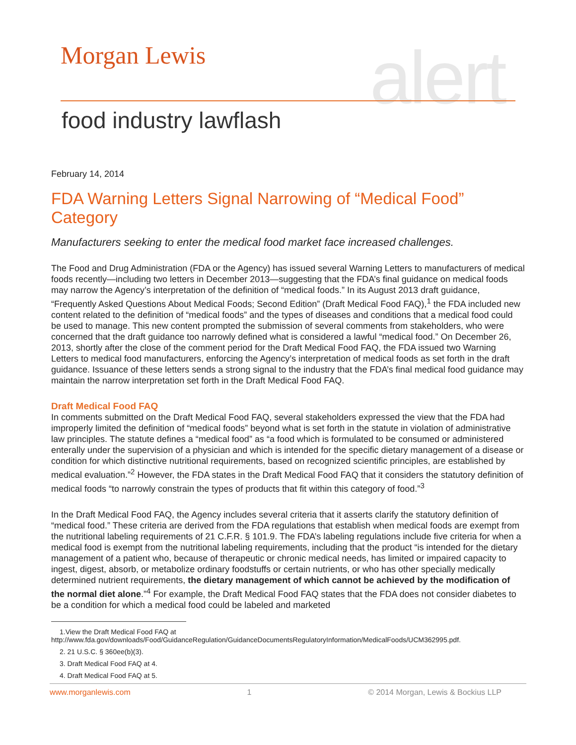Morgan Lewis alert
food industry lawflash
February 14, 2014
FDA Warning Letters Signal Narrowing of “Medical Food” Category
Manufacturers seeking to enter the medical food market face increased challenges.
The Food and Drug Administration (FDA or the Agency) has issued several Warning Letters to manufacturers of medical foods recently—including two letters in December 2013—suggesting that the FDA’s final guidance on medical foods may narrow the Agency’s interpretation of the definition of “medical foods.” In its August 2013 draft guidance, “Frequently Asked Questions About Medical Foods; Second Edition” (Draft Medical Food FAQ),<sup>1</sup> the FDA included new content related to the definition of “medical foods” and the types of diseases and conditions that a medical food could be used to manage. This new content prompted the submission of several comments from stakeholders, who were concerned that the draft guidance too narrowly defined what is considered a lawful “medical food.” On December 26, 2013, shortly after the close of the comment period for the Draft Medical Food FAQ, the FDA issued two Warning Letters to medical food manufacturers, enforcing the Agency’s interpretation of medical foods as set forth in the draft guidance. Issuance of these letters sends a strong signal to the industry that the FDA’s final medical food guidance may maintain the narrow interpretation set forth in the Draft Medical Food FAQ.
Draft Medical Food FAQ
In comments submitted on the Draft Medical Food FAQ, several stakeholders expressed the view that the FDA had improperly limited the definition of “medical foods” beyond what is set forth in the statute in violation of administrative law principles. The statute defines a “medical food” as “a food which is formulated to be consumed or administered enterally under the supervision of a physician and which is intended for the specific dietary management of a disease or condition for which distinctive nutritional requirements, based on recognized scientific principles, are established by medical evaluation.”<sup>2</sup> However, the FDA states in the Draft Medical Food FAQ that it considers the statutory definition of medical foods “to narrowly constrain the types of products that fit within this category of food.”<sup>3</sup>
In the Draft Medical Food FAQ, the Agency includes several criteria that it asserts clarify the statutory definition of “medical food.” These criteria are derived from the FDA regulations that establish when medical foods are exempt from the nutritional labeling requirements of 21 C.F.R. § 101.9. The FDA’s labeling regulations include five criteria for when a medical food is exempt from the nutritional labeling requirements, including that the product “is intended for the dietary management of a patient who, because of therapeutic or chronic medical needs, has limited or impaired capacity to ingest, digest, absorb, or metabolize ordinary foodstuffs or certain nutrients, or who has other specially medically determined nutrient requirements, the dietary management of which cannot be achieved by the modification of the normal diet alone.”<sup>4</sup> For example, the Draft Medical Food FAQ states that the FDA does not consider diabetes to be a condition for which a medical food could be labeled and marketed
1.View the Draft Medical Food FAQ at
http://www.fda.gov/downloads/Food/GuidanceRegulation/GuidanceDocumentsRegulatoryInformation/MedicalFoods/UCM362995.pdf.
2. 21 U.S.C. § 360ee(b)(3).
3. Draft Medical Food FAQ at 4.
4. Draft Medical Food FAQ at 5.
www.morganlewis.com 1 © 2014 Morgan, Lewis & Bockius LLP